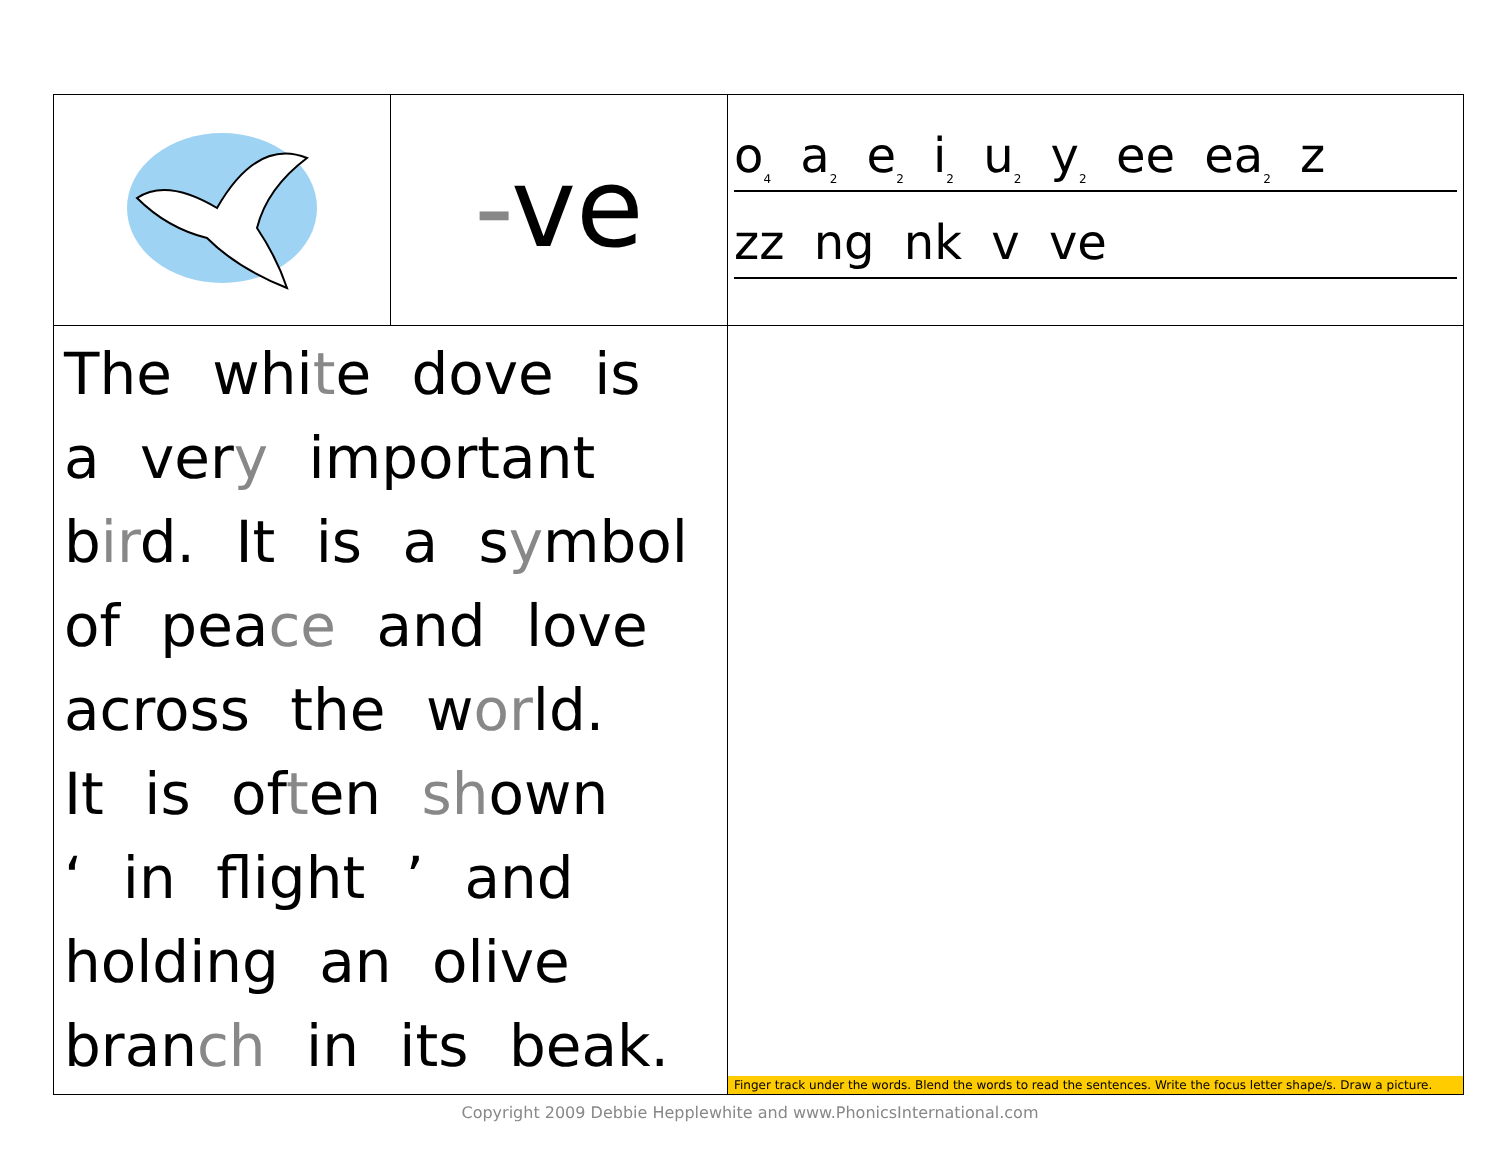| | - ve | o<sub>4</sub> a<sub>2</sub> e<sub>2</sub> i<sub>2</sub> u<sub>2</sub> y<sub>2</sub> ee ea<sub>2</sub> z zz ng nk v ve |
| The whi t e dove is a ver y important b ir d. It is a s y mbol of pea ce and love across the w or ld. It is of t en sh own ‘ in flight ’ and holding an olive bran ch in its beak. | | Finger track under the words. Blend the words to read the sentences. Write the focus letter shape/s. Draw a picture. |
Copyright 2009 Debbie Hepplewhite and www.PhonicsInternational.com